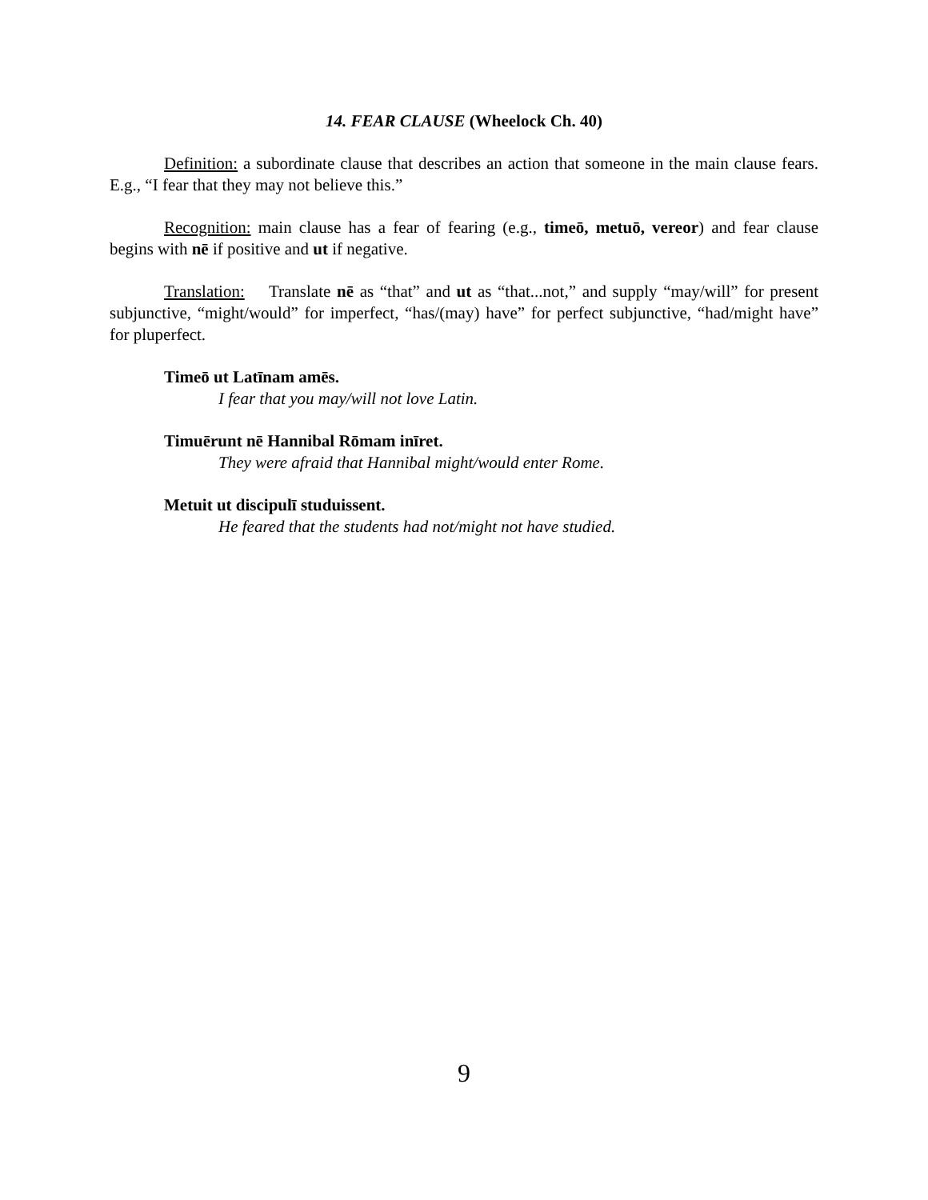14. FEAR CLAUSE (Wheelock Ch. 40)
Definition: a subordinate clause that describes an action that someone in the main clause fears. E.g., “I fear that they may not believe this.”
Recognition: main clause has a fear of fearing (e.g., timeō, metuō, vereor) and fear clause begins with nē if positive and ut if negative.
Translation: Translate nē as “that” and ut as “that...not,” and supply “may/will” for present subjunctive, “might/would” for imperfect, “has/(may) have” for perfect subjunctive, “had/might have” for pluperfect.
Timeō ut Latīnam amēs.
I fear that you may/will not love Latin.
Timuērunt nē Hannibal Rōmam inīret.
They were afraid that Hannibal might/would enter Rome.
Metuit ut discipulī studuissent.
He feared that the students had not/might not have studied.
9